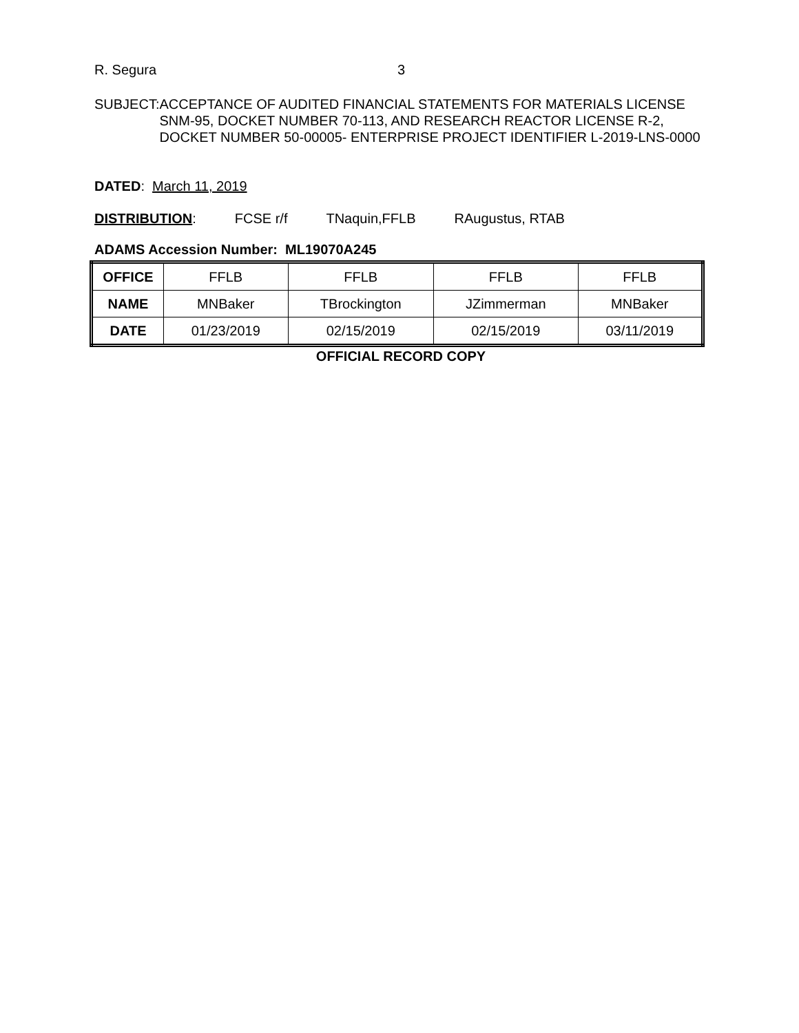R. Segura 3
SUBJECT: ACCEPTANCE OF AUDITED FINANCIAL STATEMENTS FOR MATERIALS LICENSE SNM-95, DOCKET NUMBER 70-113, AND RESEARCH REACTOR LICENSE R-2, DOCKET NUMBER 50-00005- ENTERPRISE PROJECT IDENTIFIER L-2019-LNS-0000
DATED: March 11, 2019
DISTRIBUTION: FCSE r/f TNaquin,FFLB RAugustus, RTAB
ADAMS Accession Number: ML19070A245
| OFFICE | FFLB | FFLB | FFLB | FFLB |
| NAME | MNBaker | TBrockington | JZimmerman | MNBaker |
| DATE | 01/23/2019 | 02/15/2019 | 02/15/2019 | 03/11/2019 |
OFFICIAL RECORD COPY